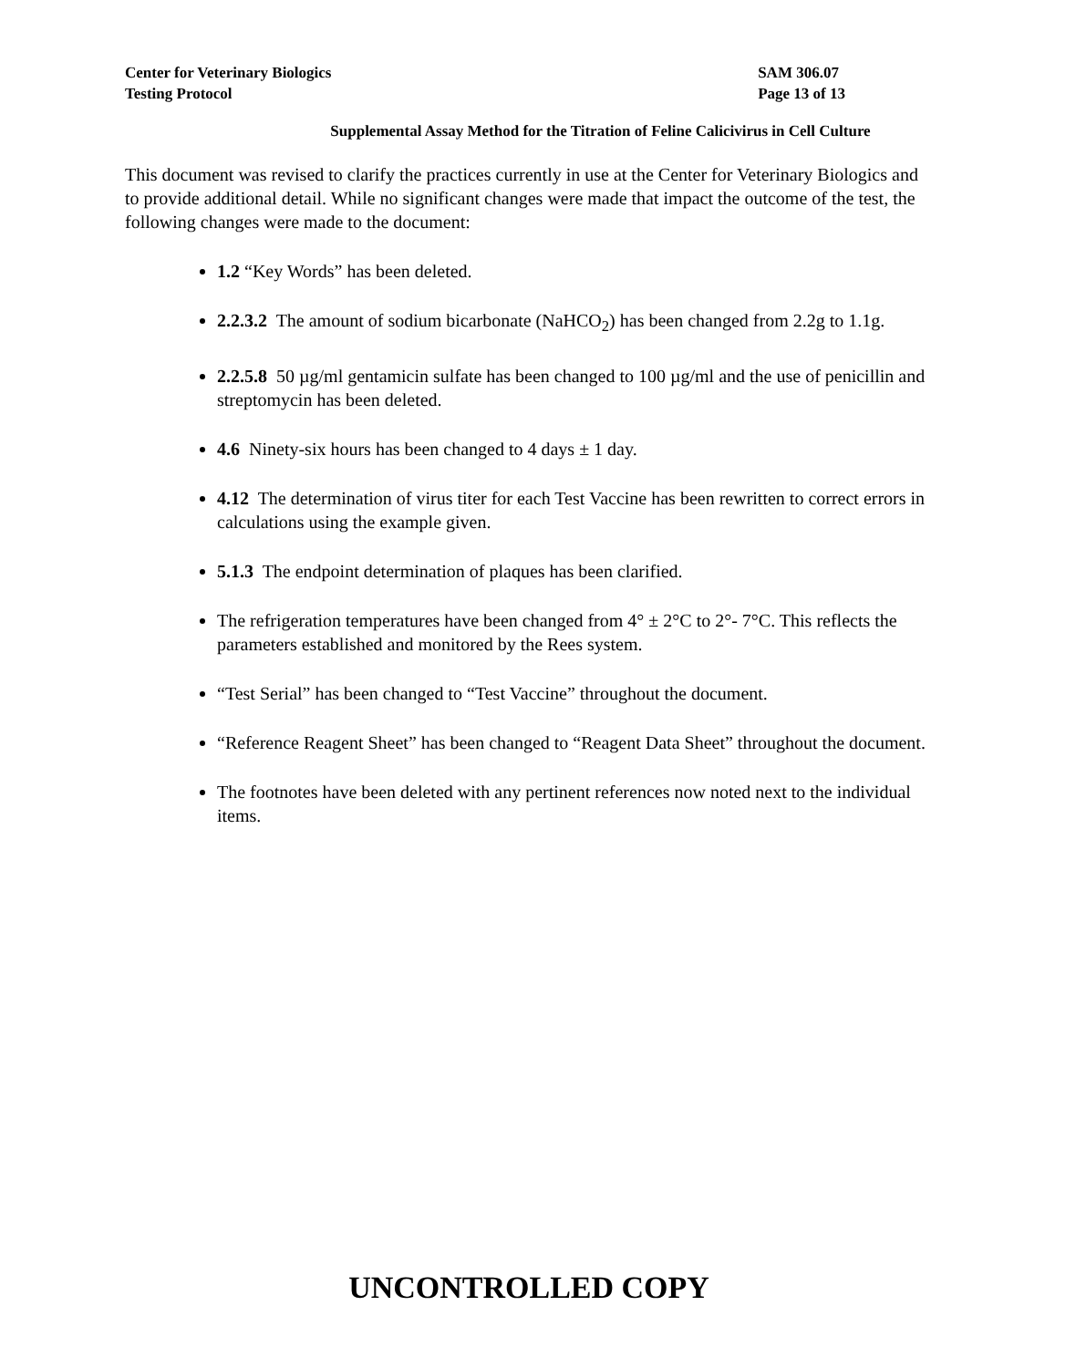Center for Veterinary Biologics
Testing Protocol
SAM 306.07
Page 13 of 13
Supplemental Assay Method for the Titration of Feline Calicivirus in Cell Culture
This document was revised to clarify the practices currently in use at the Center for Veterinary Biologics and to provide additional detail. While no significant changes were made that impact the outcome of the test, the following changes were made to the document:
1.2 “Key Words” has been deleted.
2.2.3.2 The amount of sodium bicarbonate (NaHCO<sub>2</sub>) has been changed from 2.2g to 1.1g.
2.2.5.8 50 µg/ml gentamicin sulfate has been changed to 100 µg/ml and the use of penicillin and streptomycin has been deleted.
4.6 Ninety-six hours has been changed to 4 days ± 1 day.
4.12 The determination of virus titer for each Test Vaccine has been rewritten to correct errors in calculations using the example given.
5.1.3 The endpoint determination of plaques has been clarified.
The refrigeration temperatures have been changed from 4° ± 2°C to 2°- 7°C. This reflects the parameters established and monitored by the Rees system.
“Test Serial” has been changed to “Test Vaccine” throughout the document.
“Reference Reagent Sheet” has been changed to “Reagent Data Sheet” throughout the document.
The footnotes have been deleted with any pertinent references now noted next to the individual items.
UNCONTROLLED COPY